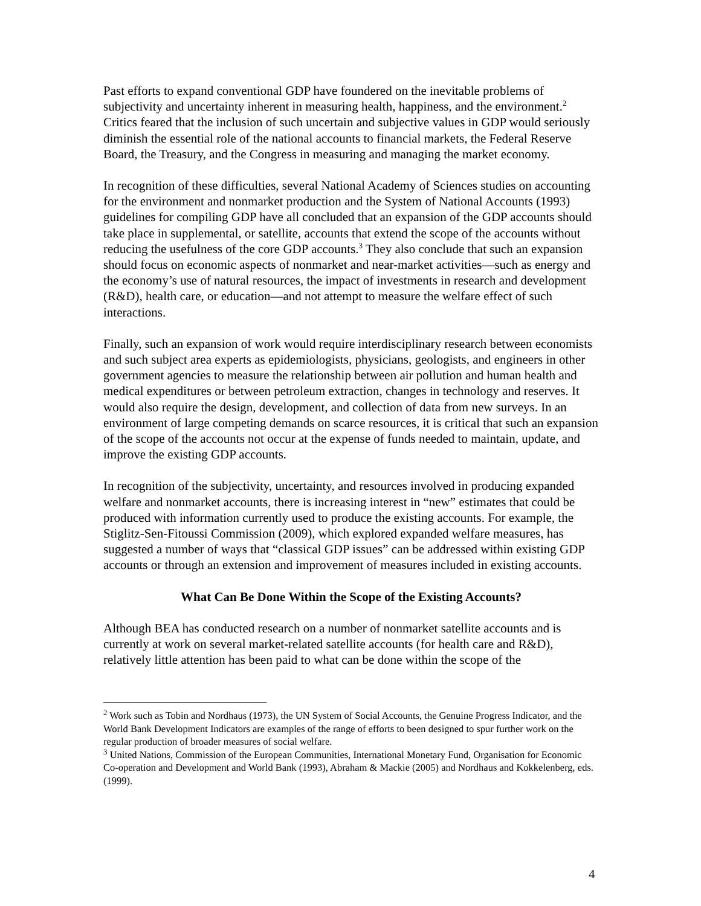Past efforts to expand conventional GDP have foundered on the inevitable problems of subjectivity and uncertainty inherent in measuring health, happiness, and the environment.<sup>2</sup> Critics feared that the inclusion of such uncertain and subjective values in GDP would seriously diminish the essential role of the national accounts to financial markets, the Federal Reserve Board, the Treasury, and the Congress in measuring and managing the market economy.
In recognition of these difficulties, several National Academy of Sciences studies on accounting for the environment and nonmarket production and the System of National Accounts (1993) guidelines for compiling GDP have all concluded that an expansion of the GDP accounts should take place in supplemental, or satellite, accounts that extend the scope of the accounts without reducing the usefulness of the core GDP accounts.<sup>3</sup> They also conclude that such an expansion should focus on economic aspects of nonmarket and near-market activities—such as energy and the economy’s use of natural resources, the impact of investments in research and development (R&D), health care, or education—and not attempt to measure the welfare effect of such interactions.
Finally, such an expansion of work would require interdisciplinary research between economists and such subject area experts as epidemiologists, physicians, geologists, and engineers in other government agencies to measure the relationship between air pollution and human health and medical expenditures or between petroleum extraction, changes in technology and reserves. It would also require the design, development, and collection of data from new surveys. In an environment of large competing demands on scarce resources, it is critical that such an expansion of the scope of the accounts not occur at the expense of funds needed to maintain, update, and improve the existing GDP accounts.
In recognition of the subjectivity, uncertainty, and resources involved in producing expanded welfare and nonmarket accounts, there is increasing interest in “new” estimates that could be produced with information currently used to produce the existing accounts. For example, the Stiglitz-Sen-Fitoussi Commission (2009), which explored expanded welfare measures, has suggested a number of ways that “classical GDP issues” can be addressed within existing GDP accounts or through an extension and improvement of measures included in existing accounts.
What Can Be Done Within the Scope of the Existing Accounts?
Although BEA has conducted research on a number of nonmarket satellite accounts and is currently at work on several market-related satellite accounts (for health care and R&D), relatively little attention has been paid to what can be done within the scope of the
<sup>2</sup> Work such as Tobin and Nordhaus (1973), the UN System of Social Accounts, the Genuine Progress Indicator, and the World Bank Development Indicators are examples of the range of efforts to been designed to spur further work on the regular production of broader measures of social welfare.
<sup>3</sup> United Nations, Commission of the European Communities, International Monetary Fund, Organisation for Economic Co-operation and Development and World Bank (1993), Abraham & Mackie (2005) and Nordhaus and Kokkelenberg, eds. (1999).
4